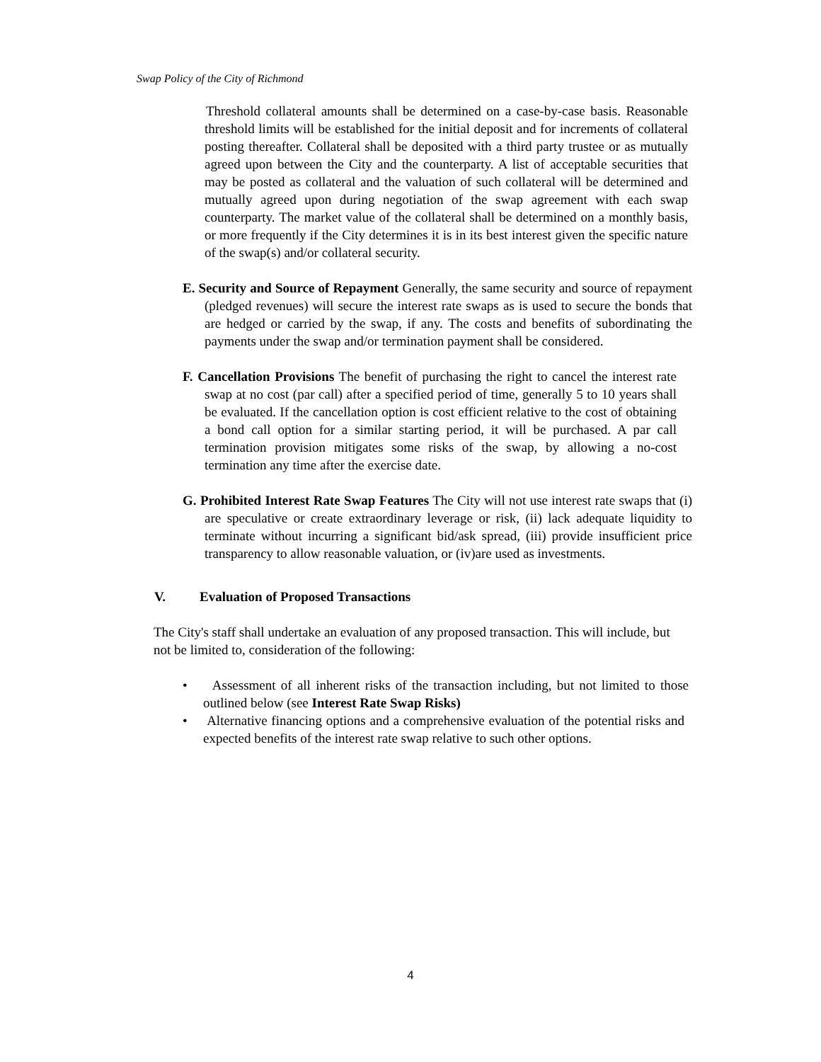Swap Policy of the City of Richmond
Threshold collateral amounts shall be determined on a case-by-case basis. Reasonable threshold limits will be established for the initial deposit and for increments of collateral posting thereafter. Collateral shall be deposited with a third party trustee or as mutually agreed upon between the City and the counterparty. A list of acceptable securities that may be posted as collateral and the valuation of such collateral will be determined and mutually agreed upon during negotiation of the swap agreement with each swap counterparty. The market value of the collateral shall be determined on a monthly basis, or more frequently if the City determines it is in its best interest given the specific nature of the swap(s) and/or collateral security.
E. Security and Source of Repayment Generally, the same security and source of repayment (pledged revenues) will secure the interest rate swaps as is used to secure the bonds that are hedged or carried by the swap, if any. The costs and benefits of subordinating the payments under the swap and/or termination payment shall be considered.
F. Cancellation Provisions The benefit of purchasing the right to cancel the interest rate swap at no cost (par call) after a specified period of time, generally 5 to 10 years shall be evaluated. If the cancellation option is cost efficient relative to the cost of obtaining a bond call option for a similar starting period, it will be purchased. A par call termination provision mitigates some risks of the swap, by allowing a no-cost termination any time after the exercise date.
G. Prohibited Interest Rate Swap Features The City will not use interest rate swaps that (i) are speculative or create extraordinary leverage or risk, (ii) lack adequate liquidity to terminate without incurring a significant bid/ask spread, (iii) provide insufficient price transparency to allow reasonable valuation, or (iv)are used as investments.
V. Evaluation of Proposed Transactions
The City's staff shall undertake an evaluation of any proposed transaction. This will include, but not be limited to, consideration of the following:
• Assessment of all inherent risks of the transaction including, but not limited to those outlined below (see Interest Rate Swap Risks)
• Alternative financing options and a comprehensive evaluation of the potential risks and expected benefits of the interest rate swap relative to such other options.
4